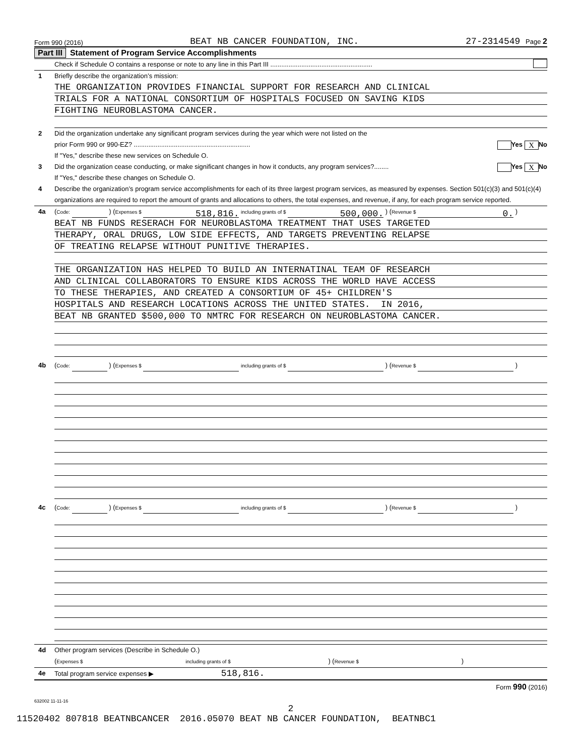Form 990 (2016) BEAT NB CANCER FOUNDATION, INC. 27-2314549 Page 2
Part III Statement of Program Service Accomplishments
Check if Schedule O contains a response or note to any line in this Part III ........................................................
1 Briefly describe the organization’s mission:
THE ORGANIZATION PROVIDES FINANCIAL SUPPORT FOR RESEARCH AND CLINICAL
TRIALS FOR A NATIONAL CONSORTIUM OF HOSPITALS FOCUSED ON SAVING KIDS
FIGHTING NEUROBLASTOMA CANCER.
2 Did the organization undertake any significant program services during the year which were not listed on the
prior Form 990 or 990-EZ? ................................................................ Yes X No
If "Yes," describe these new services on Schedule O.
3 Did the organization cease conducting, or make significant changes in how it conducts, any program services?........ Yes X No
If "Yes," describe these changes on Schedule O.
4 Describe the organization’s program service accomplishments for each of its three largest program services, as measured by expenses. Section 501(c)(3) and 501(c)(4) organizations are required to report the amount of grants and allocations to others, the total expenses, and revenue, if any, for each program service reported.
4a (Code: ) (Expenses $ 518,816. including grants of $ 500,000. ) (Revenue $ 0. )
BEAT NB FUNDS RESERACH FOR NEUROBLASTOMA TREATMENT THAT USES TARGETED
THERAPY, ORAL DRUGS, LOW SIDE EFFECTS, AND TARGETS PREVENTING RELAPSE
OF TREATING RELAPSE WITHOUT PUNITIVE THERAPIES.
THE ORGANIZATION HAS HELPED TO BUILD AN INTERNATINAL TEAM OF RESEARCH
AND CLINICAL COLLABORATORS TO ENSURE KIDS ACROSS THE WORLD HAVE ACCESS
TO THESE THERAPIES, AND CREATED A CONSORTIUM OF 45+ CHILDREN'S
HOSPITALS AND RESEARCH LOCATIONS ACROSS THE UNITED STATES. IN 2016,
BEAT NB GRANTED $500,000 TO NMTRC FOR RESEARCH ON NEUROBLASTOMA CANCER.
4b (Code: ) (Expenses $ including grants of $ ) (Revenue $ )
4c (Code: ) (Expenses $ including grants of $ ) (Revenue $ )
4d Other program services (Describe in Schedule O.)
(Expenses $ including grants of $ ) (Revenue $ )
4e Total program service expenses ▶ 518,816.
Form 990 (2016)
632002 11-11-16
2
11520402 807818 BEATNBCANCER 2016.05070 BEAT NB CANCER FOUNDATION, BEATNBC1